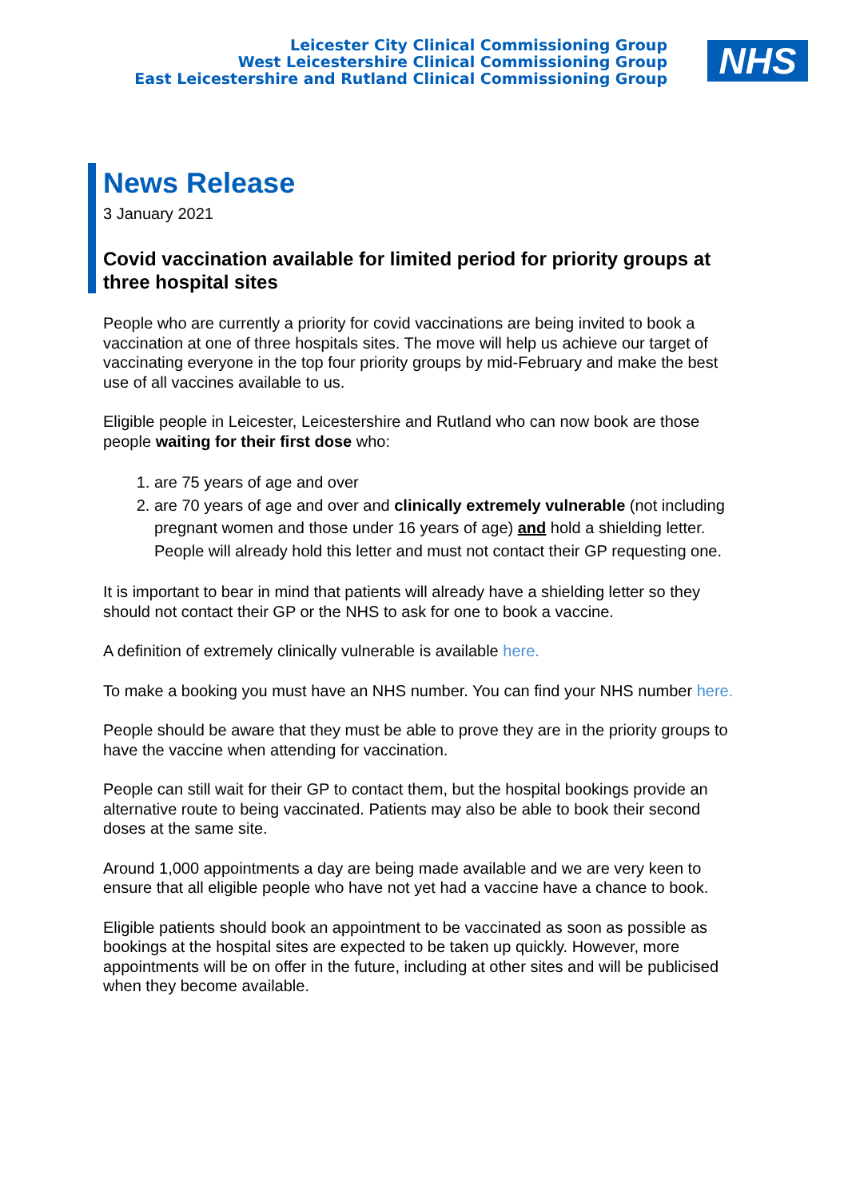Leicester City Clinical Commissioning Group
West Leicestershire Clinical Commissioning Group
East Leicestershire and Rutland Clinical Commissioning Group
NHS
News Release
3 January 2021
Covid vaccination available for limited period for priority groups at three hospital sites
People who are currently a priority for covid vaccinations are being invited to book a vaccination at one of three hospitals sites. The move will help us achieve our target of vaccinating everyone in the top four priority groups by mid-February and make the best use of all vaccines available to us.
Eligible people in Leicester, Leicestershire and Rutland who can now book are those people waiting for their first dose who:
1. are 75 years of age and over
2. are 70 years of age and over and clinically extremely vulnerable (not including pregnant women and those under 16 years of age) and hold a shielding letter. People will already hold this letter and must not contact their GP requesting one.
It is important to bear in mind that patients will already have a shielding letter so they should not contact their GP or the NHS to ask for one to book a vaccine.
A definition of extremely clinically vulnerable is available here.
To make a booking you must have an NHS number. You can find your NHS number here.
People should be aware that they must be able to prove they are in the priority groups to have the vaccine when attending for vaccination.
People can still wait for their GP to contact them, but the hospital bookings provide an alternative route to being vaccinated. Patients may also be able to book their second doses at the same site.
Around 1,000 appointments a day are being made available and we are very keen to ensure that all eligible people who have not yet had a vaccine have a chance to book.
Eligible patients should book an appointment to be vaccinated as soon as possible as bookings at the hospital sites are expected to be taken up quickly. However, more appointments will be on offer in the future, including at other sites and will be publicised when they become available.